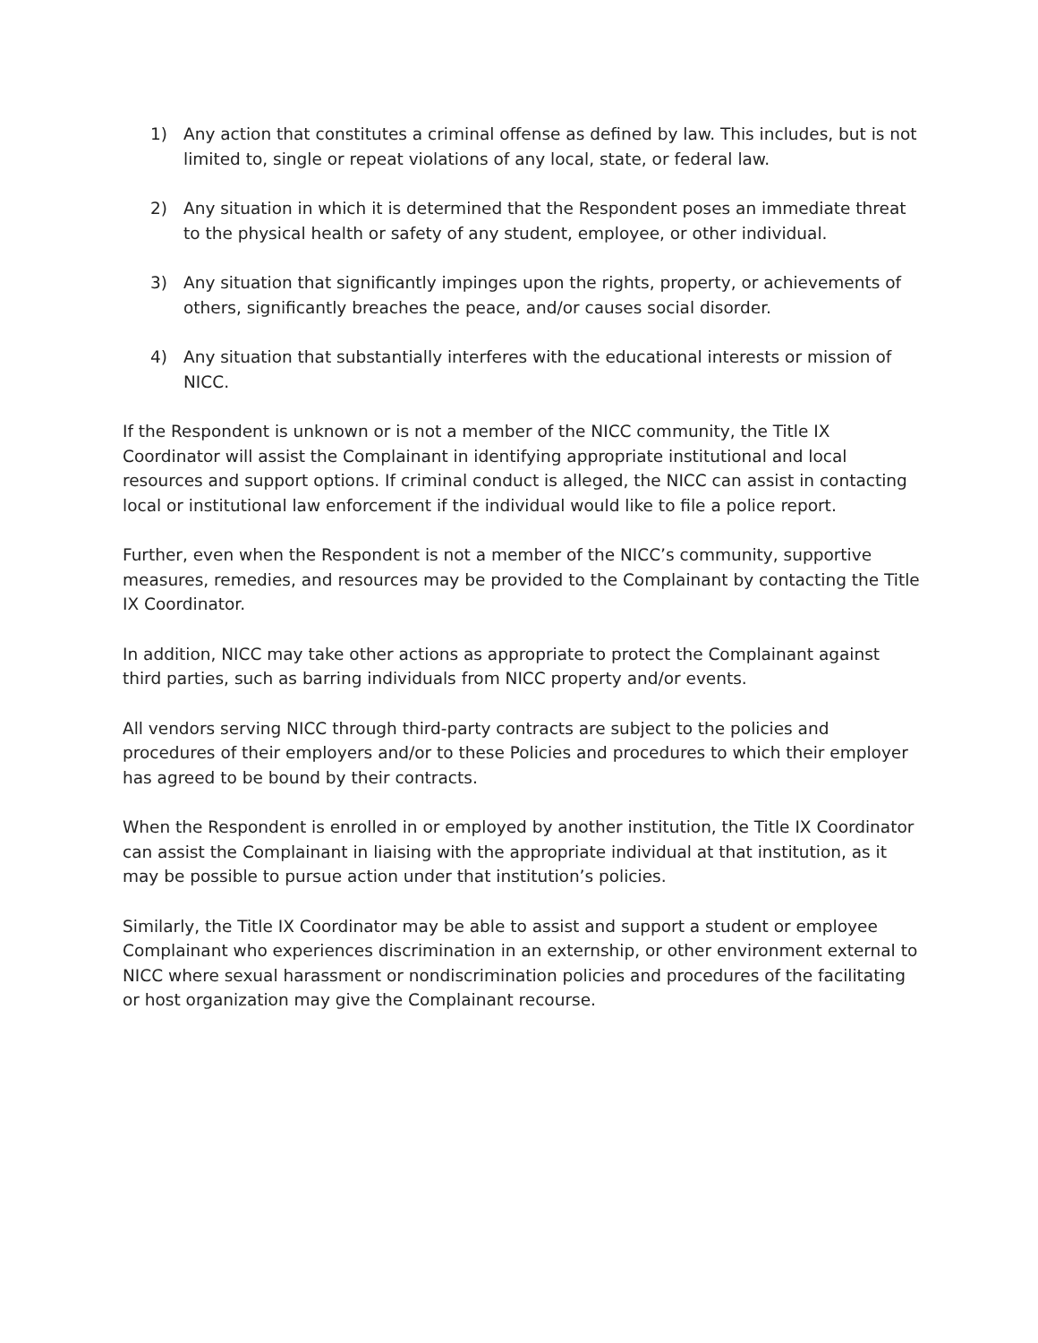1) Any action that constitutes a criminal offense as defined by law. This includes, but is not limited to, single or repeat violations of any local, state, or federal law.
2) Any situation in which it is determined that the Respondent poses an immediate threat to the physical health or safety of any student, employee, or other individual.
3) Any situation that significantly impinges upon the rights, property, or achievements of others, significantly breaches the peace, and/or causes social disorder.
4) Any situation that substantially interferes with the educational interests or mission of NICC.
If the Respondent is unknown or is not a member of the NICC community, the Title IX Coordinator will assist the Complainant in identifying appropriate institutional and local resources and support options. If criminal conduct is alleged, the NICC can assist in contacting local or institutional law enforcement if the individual would like to file a police report.
Further, even when the Respondent is not a member of the NICC’s community, supportive measures, remedies, and resources may be provided to the Complainant by contacting the Title IX Coordinator.
In addition, NICC may take other actions as appropriate to protect the Complainant against third parties, such as barring individuals from NICC property and/or events.
All vendors serving NICC through third-party contracts are subject to the policies and procedures of their employers and/or to these Policies and procedures to which their employer has agreed to be bound by their contracts.
When the Respondent is enrolled in or employed by another institution, the Title IX Coordinator can assist the Complainant in liaising with the appropriate individual at that institution, as it may be possible to pursue action under that institution’s policies.
Similarly, the Title IX Coordinator may be able to assist and support a student or employee Complainant who experiences discrimination in an externship, or other environment external to NICC where sexual harassment or nondiscrimination policies and procedures of the facilitating or host organization may give the Complainant recourse.